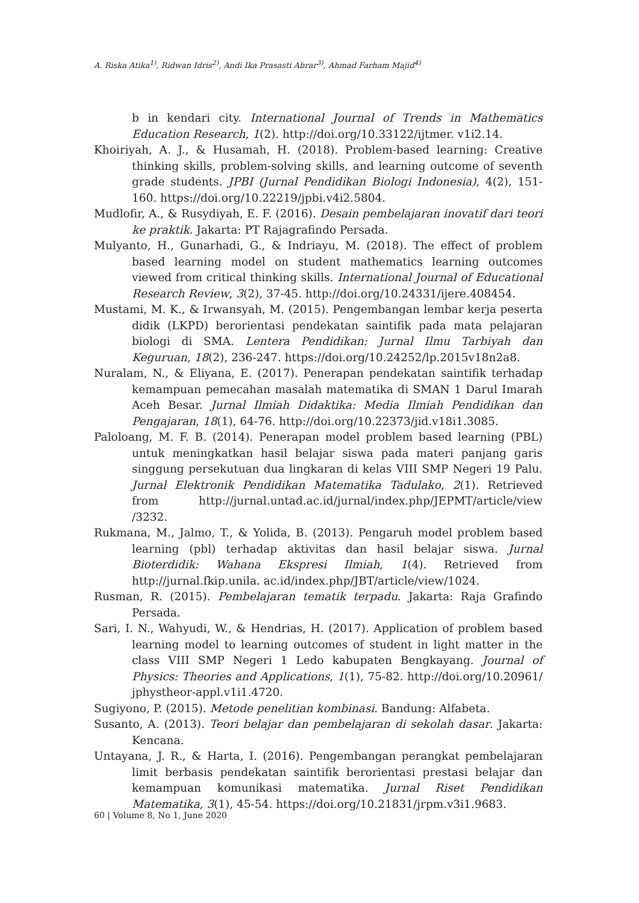A. Riska Atika<sup>1)</sup>, Ridwan Idris<sup>2)</sup>, Andi Ika Prasasti Abrar<sup>3)</sup>, Ahmad Farham Majid<sup>4)</sup>
b in kendari city. International Journal of Trends in Mathematics Education Research, 1(2). http://doi.org/10.33122/ijtmer. v1i2.14.
Khoiriyah, A. J., & Husamah, H. (2018). Problem-based learning: Creative thinking skills, problem-solving skills, and learning outcome of seventh grade students. JPBI (Jurnal Pendidikan Biologi Indonesia), 4(2), 151-160. https://doi.org/10.22219/jpbi.v4i2.5804.
Mudlofir, A., & Rusydiyah, E. F. (2016). Desain pembelajaran inovatif dari teori ke praktik. Jakarta: PT Rajagrafindo Persada.
Mulyanto, H., Gunarhadi, G., & Indriayu, M. (2018). The effect of problem based learning model on student mathematics learning outcomes viewed from critical thinking skills. International Journal of Educational Research Review, 3(2), 37-45. http://doi.org/10.24331/ijere.408454.
Mustami, M. K., & Irwansyah, M. (2015). Pengembangan lembar kerja peserta didik (LKPD) berorientasi pendekatan saintifik pada mata pelajaran biologi di SMA. Lentera Pendidikan: Jurnal Ilmu Tarbiyah dan Keguruan, 18(2), 236-247. https://doi.org/10.24252/lp.2015v18n2a8.
Nuralam, N., & Eliyana, E. (2017). Penerapan pendekatan saintifik terhadap kemampuan pemecahan masalah matematika di SMAN 1 Darul Imarah Aceh Besar. Jurnal Ilmiah Didaktika: Media Ilmiah Pendidikan dan Pengajaran, 18(1), 64-76. http://doi.org/10.22373/jid.v18i1.3085.
Paloloang, M. F. B. (2014). Penerapan model problem based learning (PBL) untuk meningkatkan hasil belajar siswa pada materi panjang garis singgung persekutuan dua lingkaran di kelas VIII SMP Negeri 19 Palu. Jurnal Elektronik Pendidikan Matematika Tadulako, 2(1). Retrieved from http://jurnal.untad.ac.id/jurnal/index.php/JEPMT/article/view /3232.
Rukmana, M., Jalmo, T., & Yolida, B. (2013). Pengaruh model problem based learning (pbl) terhadap aktivitas dan hasil belajar siswa. Jurnal Bioterdidik: Wahana Ekspresi Ilmiah, 1(4). Retrieved from http://jurnal.fkip.unila. ac.id/index.php/JBT/article/view/1024.
Rusman, R. (2015). Pembelajaran tematik terpadu. Jakarta: Raja Grafindo Persada.
Sari, I. N., Wahyudi, W., & Hendrias, H. (2017). Application of problem based learning model to learning outcomes of student in light matter in the class VIII SMP Negeri 1 Ledo kabupaten Bengkayang. Journal of Physics: Theories and Applications, 1(1), 75-82. http://doi.org/10.20961/ jphystheor-appl.v1i1.4720.
Sugiyono, P. (2015). Metode penelitian kombinasi. Bandung: Alfabeta.
Susanto, A. (2013). Teori belajar dan pembelajaran di sekolah dasar. Jakarta: Kencana.
Untayana, J. R., & Harta, I. (2016). Pengembangan perangkat pembelajaran limit berbasis pendekatan saintifik berorientasi prestasi belajar dan kemampuan komunikasi matematika. Jurnal Riset Pendidikan Matematika, 3(1), 45-54. https://doi.org/10.21831/jrpm.v3i1.9683.
60 | Volume 8, No 1, June 2020